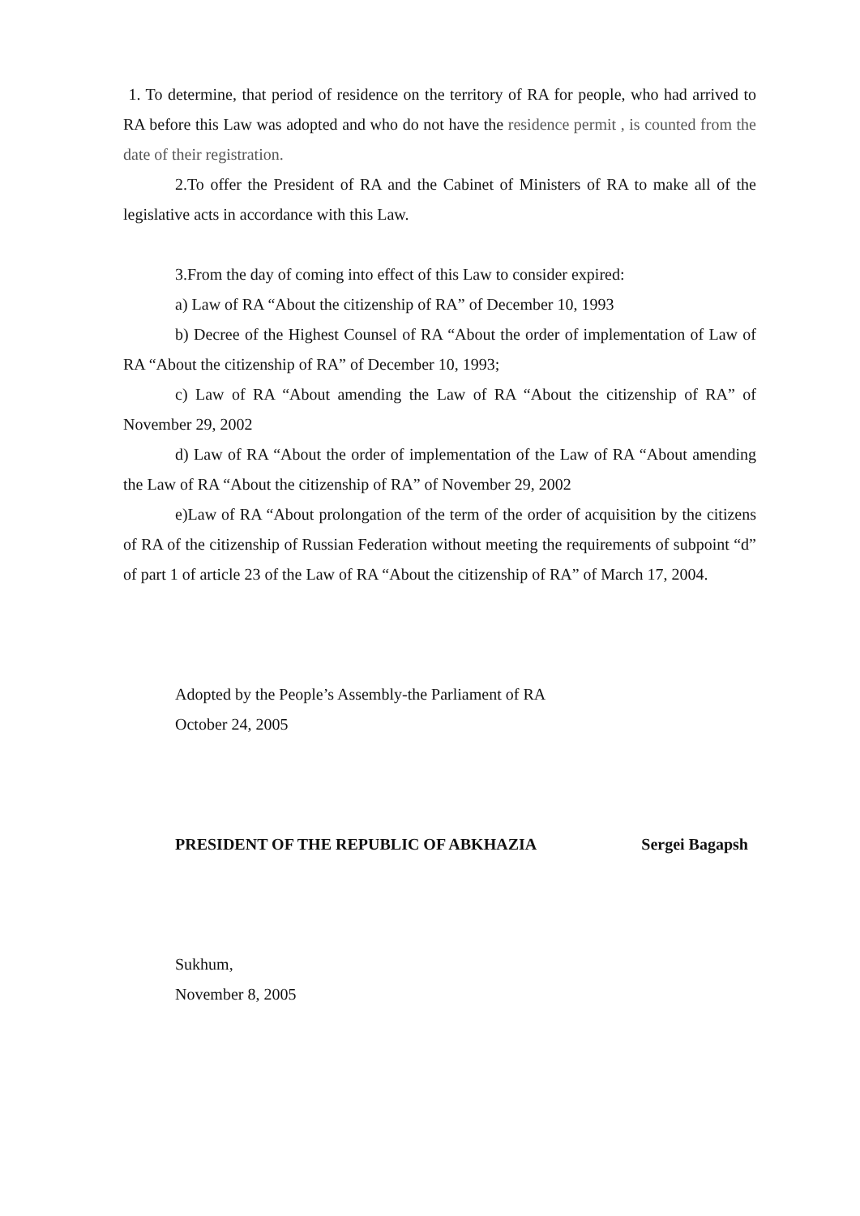1. To determine, that period of residence on the territory of RA for people, who had arrived to RA before this Law was adopted and who do not have the residence permit , is counted from the date of their registration.
2.To offer the President of RA and the Cabinet of Ministers of RA to make all of the legislative acts in accordance with this Law.
3.From the day of coming into effect of this Law to consider expired:
a) Law of RA “About the citizenship of RA” of December 10, 1993
b) Decree of the Highest Counsel of RA “About the order of implementation of Law of RA “About the citizenship of RA” of December 10, 1993;
c) Law of RA “About amending the Law of RA “About the citizenship of RA” of November 29, 2002
d) Law of RA “About the order of implementation of the Law of RA “About amending the Law of RA “About the citizenship of RA” of November 29, 2002
e)Law of RA “About prolongation of the term of the order of acquisition by the citizens of RA of the citizenship of Russian Federation without meeting the requirements of subpoint “d” of part 1 of article 23 of the Law of RA “About the citizenship of RA” of March 17, 2004.
Adopted by the People’s Assembly-the Parliament of RA
October 24, 2005
PRESIDENT OF THE REPUBLIC OF ABKHAZIA Sergei Bagapsh
Sukhum,
November 8, 2005